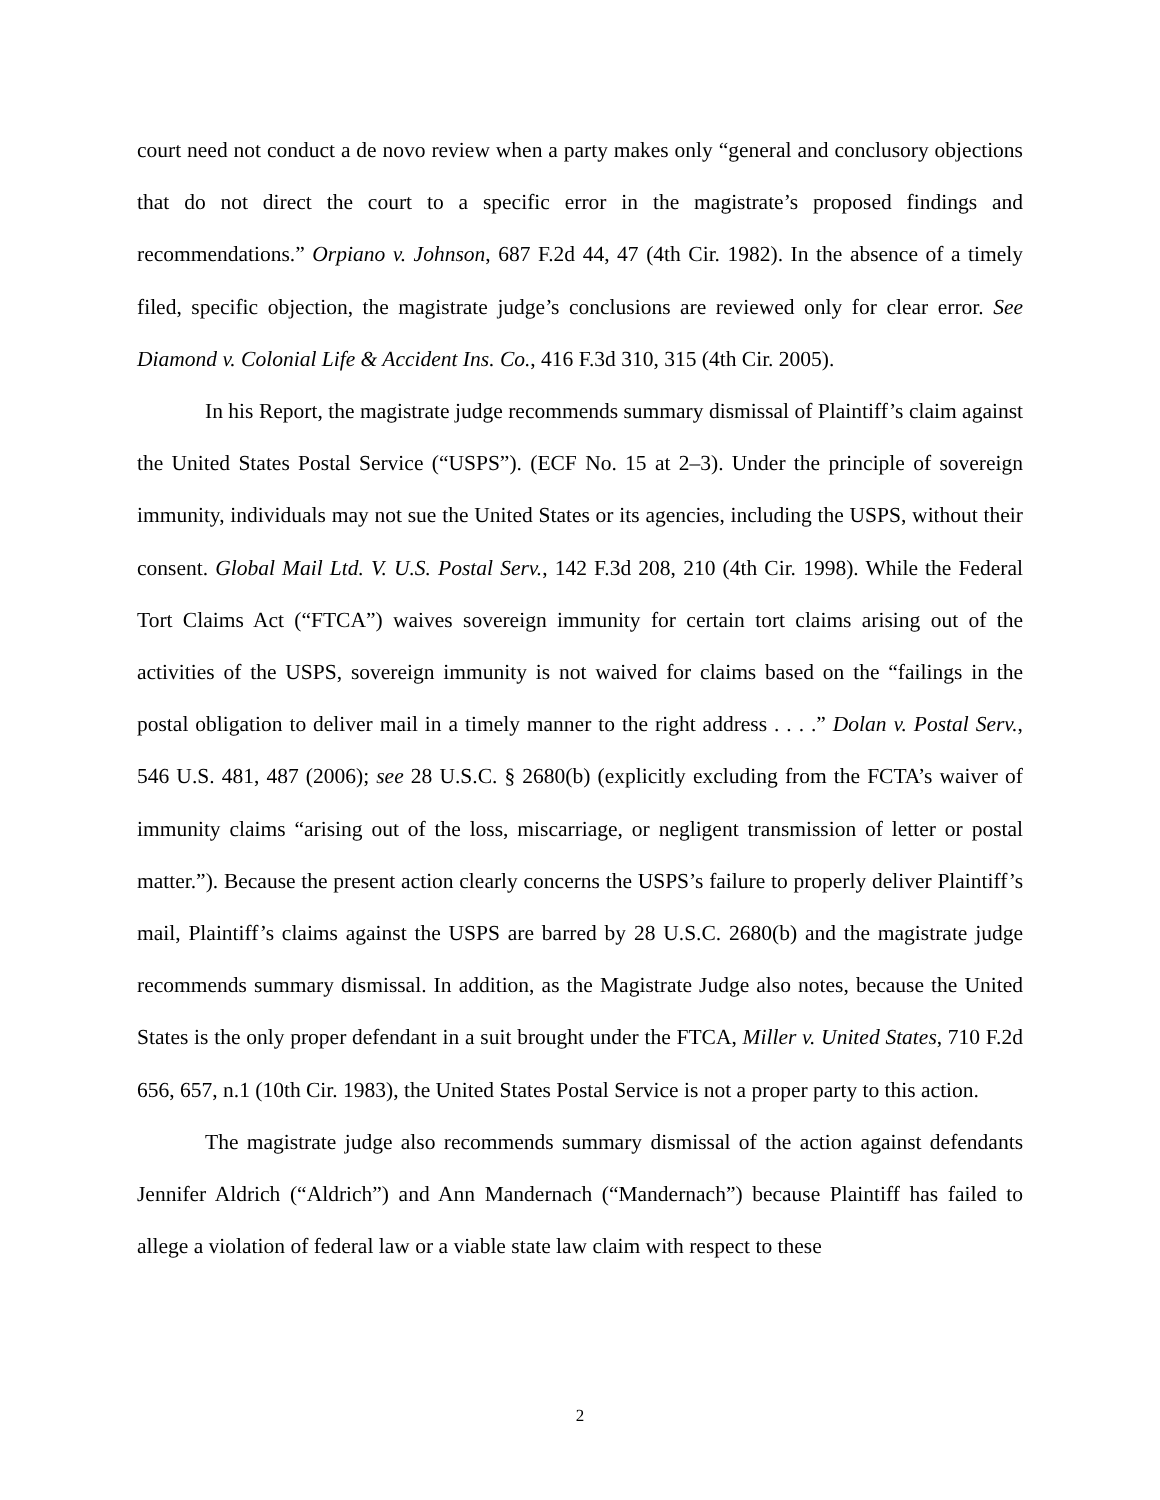court need not conduct a de novo review when a party makes only “general and conclusory objections that do not direct the court to a specific error in the magistrate’s proposed findings and recommendations.” Orpiano v. Johnson, 687 F.2d 44, 47 (4th Cir. 1982). In the absence of a timely filed, specific objection, the magistrate judge’s conclusions are reviewed only for clear error. See Diamond v. Colonial Life & Accident Ins. Co., 416 F.3d 310, 315 (4th Cir. 2005).
In his Report, the magistrate judge recommends summary dismissal of Plaintiff’s claim against the United States Postal Service (“USPS”). (ECF No. 15 at 2–3). Under the principle of sovereign immunity, individuals may not sue the United States or its agencies, including the USPS, without their consent. Global Mail Ltd. V. U.S. Postal Serv., 142 F.3d 208, 210 (4th Cir. 1998). While the Federal Tort Claims Act (“FTCA”) waives sovereign immunity for certain tort claims arising out of the activities of the USPS, sovereign immunity is not waived for claims based on the “failings in the postal obligation to deliver mail in a timely manner to the right address . . . .” Dolan v. Postal Serv., 546 U.S. 481, 487 (2006); see 28 U.S.C. § 2680(b) (explicitly excluding from the FCTA’s waiver of immunity claims “arising out of the loss, miscarriage, or negligent transmission of letter or postal matter.”). Because the present action clearly concerns the USPS’s failure to properly deliver Plaintiff’s mail, Plaintiff’s claims against the USPS are barred by 28 U.S.C. 2680(b) and the magistrate judge recommends summary dismissal. In addition, as the Magistrate Judge also notes, because the United States is the only proper defendant in a suit brought under the FTCA, Miller v. United States, 710 F.2d 656, 657, n.1 (10th Cir. 1983), the United States Postal Service is not a proper party to this action.
The magistrate judge also recommends summary dismissal of the action against defendants Jennifer Aldrich (“Aldrich”) and Ann Mandernach (“Mandernach”) because Plaintiff has failed to allege a violation of federal law or a viable state law claim with respect to these
2